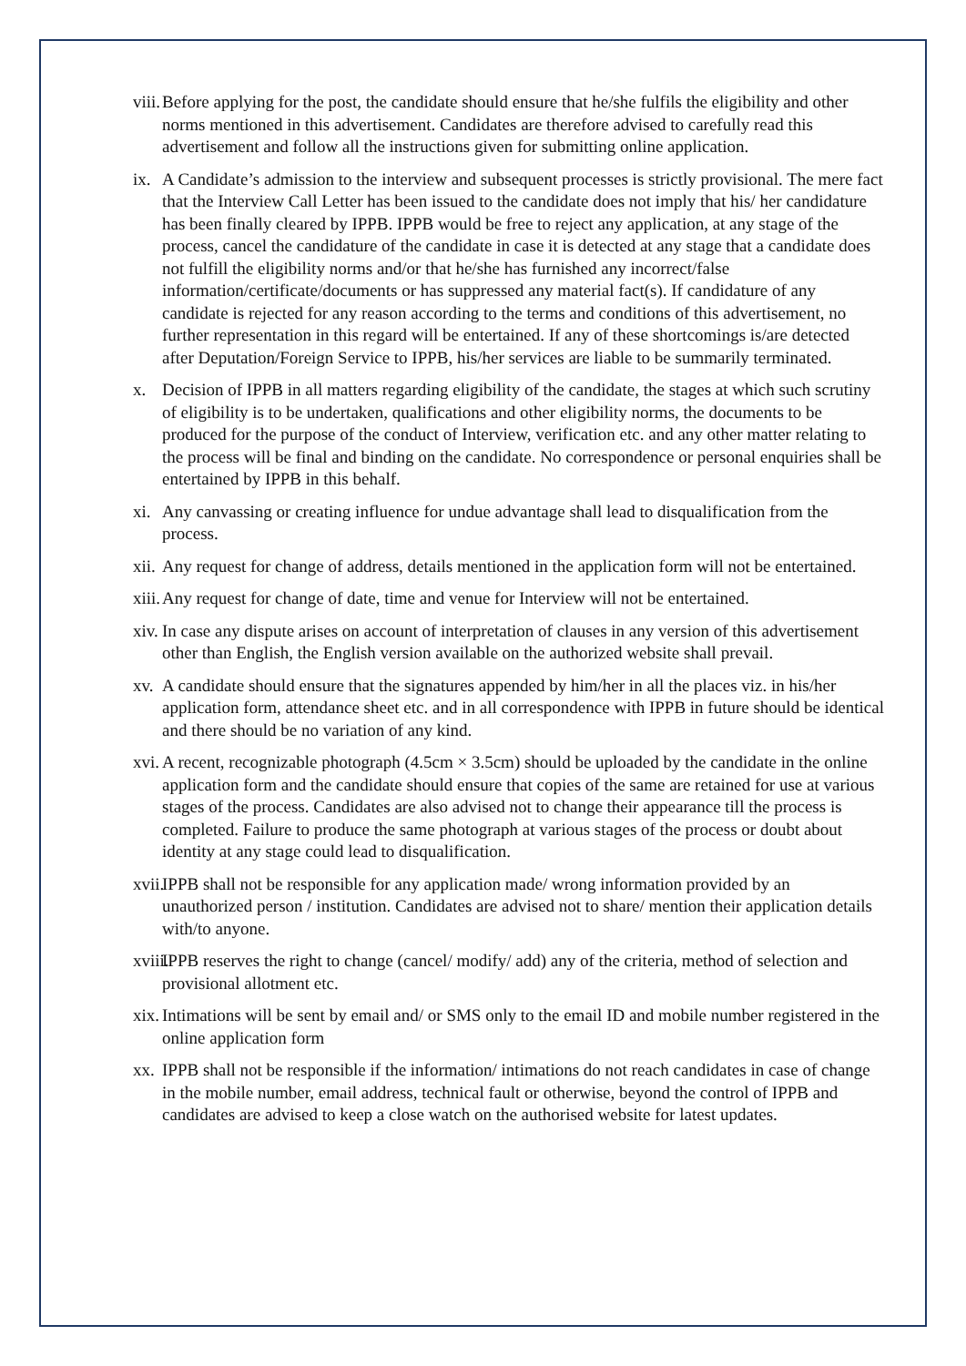viii. Before applying for the post, the candidate should ensure that he/she fulfils the eligibility and other norms mentioned in this advertisement. Candidates are therefore advised to carefully read this advertisement and follow all the instructions given for submitting online application.
ix. A Candidate’s admission to the interview and subsequent processes is strictly provisional. The mere fact that the Interview Call Letter has been issued to the candidate does not imply that his/ her candidature has been finally cleared by IPPB. IPPB would be free to reject any application, at any stage of the process, cancel the candidature of the candidate in case it is detected at any stage that a candidate does not fulfill the eligibility norms and/or that he/she has furnished any incorrect/false information/certificate/documents or has suppressed any material fact(s). If candidature of any candidate is rejected for any reason according to the terms and conditions of this advertisement, no further representation in this regard will be entertained. If any of these shortcomings is/are detected after Deputation/Foreign Service to IPPB, his/her services are liable to be summarily terminated.
x. Decision of IPPB in all matters regarding eligibility of the candidate, the stages at which such scrutiny of eligibility is to be undertaken, qualifications and other eligibility norms, the documents to be produced for the purpose of the conduct of Interview, verification etc. and any other matter relating to the process will be final and binding on the candidate. No correspondence or personal enquiries shall be entertained by IPPB in this behalf.
xi. Any canvassing or creating influence for undue advantage shall lead to disqualification from the process.
xii. Any request for change of address, details mentioned in the application form will not be entertained.
xiii. Any request for change of date, time and venue for Interview will not be entertained.
xiv. In case any dispute arises on account of interpretation of clauses in any version of this advertisement other than English, the English version available on the authorized website shall prevail.
xv. A candidate should ensure that the signatures appended by him/her in all the places viz. in his/her application form, attendance sheet etc. and in all correspondence with IPPB in future should be identical and there should be no variation of any kind.
xvi. A recent, recognizable photograph (4.5cm × 3.5cm) should be uploaded by the candidate in the online application form and the candidate should ensure that copies of the same are retained for use at various stages of the process. Candidates are also advised not to change their appearance till the process is completed. Failure to produce the same photograph at various stages of the process or doubt about identity at any stage could lead to disqualification.
xvii. IPPB shall not be responsible for any application made/ wrong information provided by an unauthorized person / institution. Candidates are advised not to share/ mention their application details with/to anyone.
xviii. IPPB reserves the right to change (cancel/ modify/ add) any of the criteria, method of selection and provisional allotment etc.
xix. Intimations will be sent by email and/ or SMS only to the email ID and mobile number registered in the online application form
xx. IPPB shall not be responsible if the information/ intimations do not reach candidates in case of change in the mobile number, email address, technical fault or otherwise, beyond the control of IPPB and candidates are advised to keep a close watch on the authorised website for latest updates.